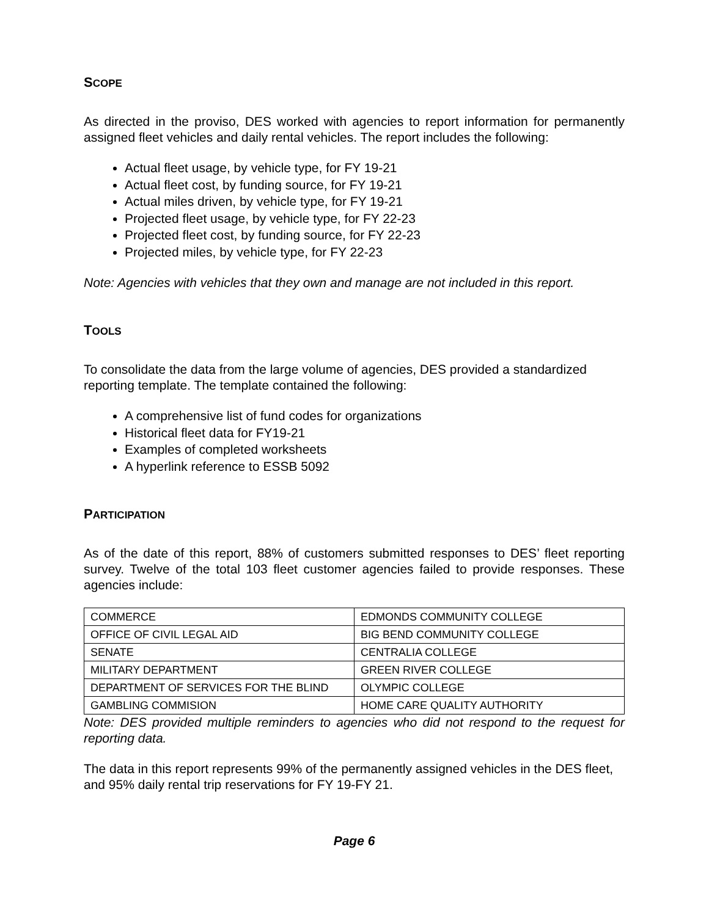SCOPE
As directed in the proviso, DES worked with agencies to report information for permanently assigned fleet vehicles and daily rental vehicles. The report includes the following:
Actual fleet usage, by vehicle type, for FY 19-21
Actual fleet cost, by funding source, for FY 19-21
Actual miles driven, by vehicle type, for FY 19-21
Projected fleet usage, by vehicle type, for FY 22-23
Projected fleet cost, by funding source, for FY 22-23
Projected miles, by vehicle type, for FY 22-23
Note: Agencies with vehicles that they own and manage are not included in this report.
TOOLS
To consolidate the data from the large volume of agencies, DES provided a standardized reporting template. The template contained the following:
A comprehensive list of fund codes for organizations
Historical fleet data for FY19-21
Examples of completed worksheets
A hyperlink reference to ESSB 5092
PARTICIPATION
As of the date of this report, 88% of customers submitted responses to DES’ fleet reporting survey. Twelve of the total 103 fleet customer agencies failed to provide responses. These agencies include:
| COMMERCE | EDMONDS COMMUNITY COLLEGE |
| OFFICE OF CIVIL LEGAL AID | BIG BEND COMMUNITY COLLEGE |
| SENATE | CENTRALIA COLLEGE |
| MILITARY DEPARTMENT | GREEN RIVER COLLEGE |
| DEPARTMENT OF SERVICES FOR THE BLIND | OLYMPIC COLLEGE |
| GAMBLING COMMISION | HOME CARE QUALITY AUTHORITY |
Note: DES provided multiple reminders to agencies who did not respond to the request for reporting data.
The data in this report represents 99% of the permanently assigned vehicles in the DES fleet, and 95% daily rental trip reservations for FY 19-FY 21.
Page 6